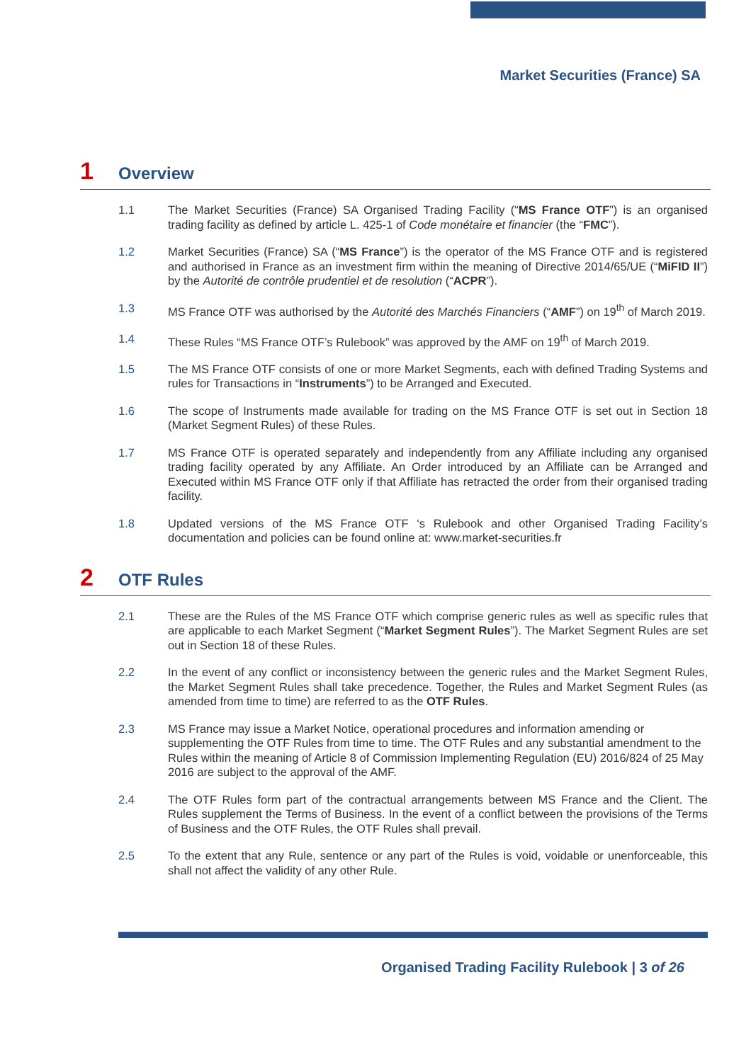Market Securities (France) SA
1 Overview
1.1 The Market Securities (France) SA Organised Trading Facility (“MS France OTF”) is an organised trading facility as defined by article L. 425-1 of Code monétaire et financier (the “FMC”).
1.2 Market Securities (France) SA (“MS France”) is the operator of the MS France OTF and is registered and authorised in France as an investment firm within the meaning of Directive 2014/65/UE (“MiFID II”) by the Autorité de contrôle prudentiel et de resolution (“ACPR”).
1.3 MS France OTF was authorised by the Autorité des Marchés Financiers (“AMF”) on 19<sup>th</sup> of March 2019.
1.4 These Rules “MS France OTF’s Rulebook” was approved by the AMF on 19<sup>th</sup> of March 2019.
1.5 The MS France OTF consists of one or more Market Segments, each with defined Trading Systems and rules for Transactions in “Instruments”) to be Arranged and Executed.
1.6 The scope of Instruments made available for trading on the MS France OTF is set out in Section 18 (Market Segment Rules) of these Rules.
1.7 MS France OTF is operated separately and independently from any Affiliate including any organised trading facility operated by any Affiliate. An Order introduced by an Affiliate can be Arranged and Executed within MS France OTF only if that Affiliate has retracted the order from their organised trading facility.
1.8 Updated versions of the MS France OTF ‘s Rulebook and other Organised Trading Facility’s documentation and policies can be found online at: www.market-securities.fr
2 OTF Rules
2.1 These are the Rules of the MS France OTF which comprise generic rules as well as specific rules that are applicable to each Market Segment (“Market Segment Rules”). The Market Segment Rules are set out in Section 18 of these Rules.
2.2 In the event of any conflict or inconsistency between the generic rules and the Market Segment Rules, the Market Segment Rules shall take precedence. Together, the Rules and Market Segment Rules (as amended from time to time) are referred to as the OTF Rules.
2.3 MS France may issue a Market Notice, operational procedures and information amending or supplementing the OTF Rules from time to time. The OTF Rules and any substantial amendment to the Rules within the meaning of Article 8 of Commission Implementing Regulation (EU) 2016/824 of 25 May 2016 are subject to the approval of the AMF.
2.4 The OTF Rules form part of the contractual arrangements between MS France and the Client. The Rules supplement the Terms of Business. In the event of a conflict between the provisions of the Terms of Business and the OTF Rules, the OTF Rules shall prevail.
2.5 To the extent that any Rule, sentence or any part of the Rules is void, voidable or unenforceable, this shall not affect the validity of any other Rule.
Organised Trading Facility Rulebook | 3 of 26